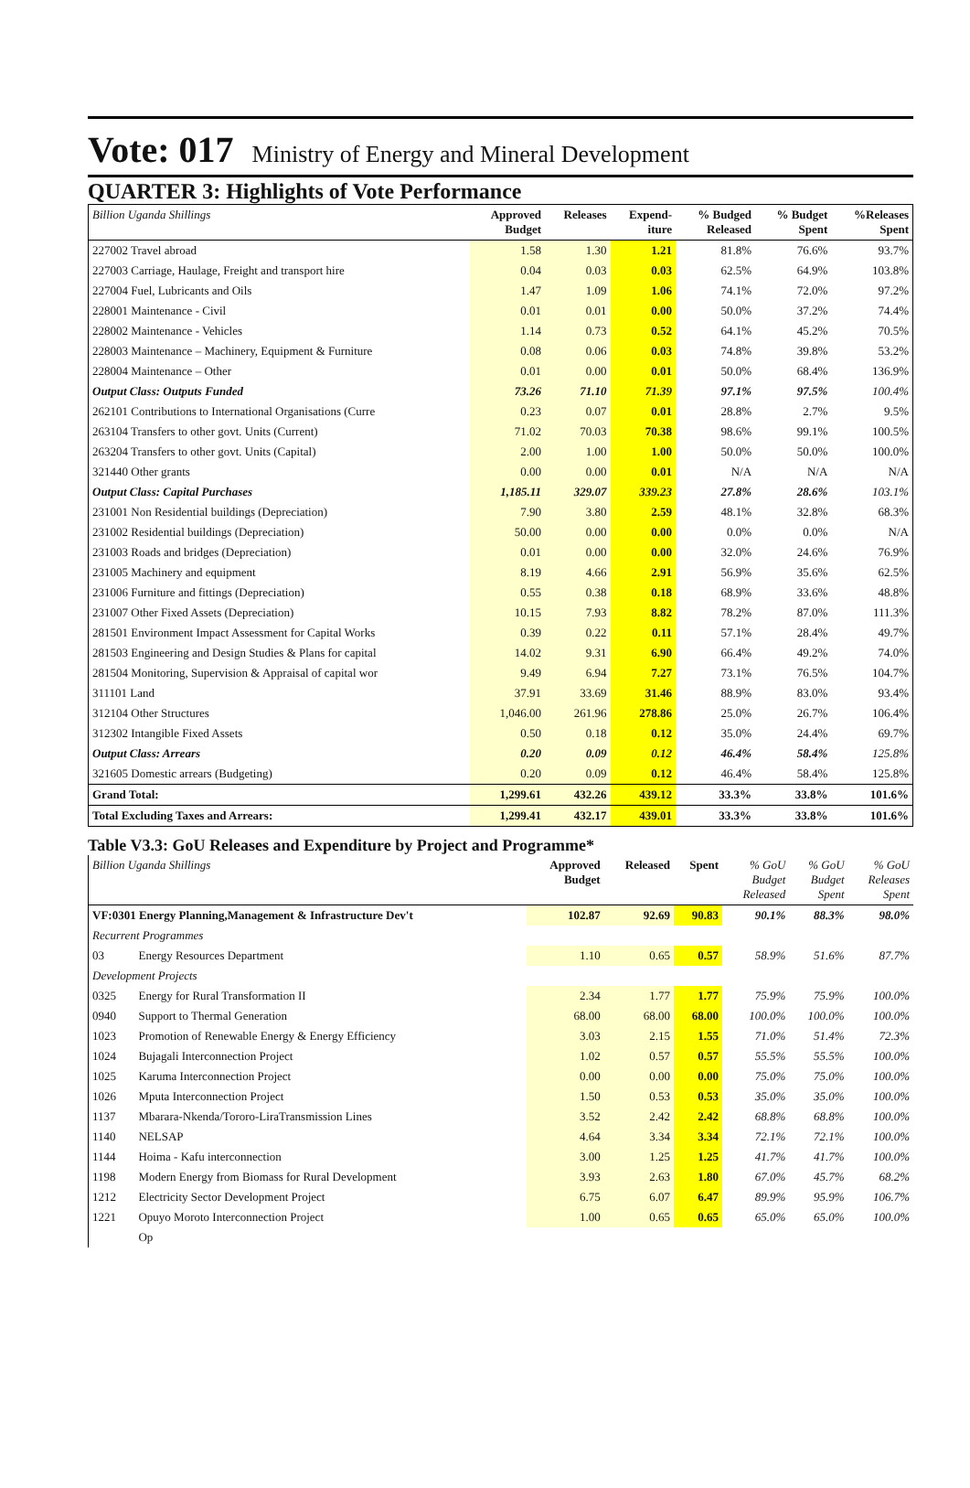Vote: 017 Ministry of Energy and Mineral Development
QUARTER 3: Highlights of Vote Performance
| Billion Uganda Shillings | Approved Budget | Releases | Expend- iture | % Budged Released | % Budget Spent | %Releases Spent |
| --- | --- | --- | --- | --- | --- | --- |
| 227002 Travel abroad | 1.58 | 1.30 | 1.21 | 81.8% | 76.6% | 93.7% |
| 227003 Carriage, Haulage, Freight and transport hire | 0.04 | 0.03 | 0.03 | 62.5% | 64.9% | 103.8% |
| 227004 Fuel, Lubricants and Oils | 1.47 | 1.09 | 1.06 | 74.1% | 72.0% | 97.2% |
| 228001 Maintenance - Civil | 0.01 | 0.01 | 0.00 | 50.0% | 37.2% | 74.4% |
| 228002 Maintenance - Vehicles | 1.14 | 0.73 | 0.52 | 64.1% | 45.2% | 70.5% |
| 228003 Maintenance – Machinery, Equipment & Furniture | 0.08 | 0.06 | 0.03 | 74.8% | 39.8% | 53.2% |
| 228004 Maintenance – Other | 0.01 | 0.00 | 0.01 | 50.0% | 68.4% | 136.9% |
| Output Class: Outputs Funded | 73.26 | 71.10 | 71.39 | 97.1% | 97.5% | 100.4% |
| 262101 Contributions to International Organisations (Curre | 0.23 | 0.07 | 0.01 | 28.8% | 2.7% | 9.5% |
| 263104 Transfers to other govt. Units (Current) | 71.02 | 70.03 | 70.38 | 98.6% | 99.1% | 100.5% |
| 263204 Transfers to other govt. Units (Capital) | 2.00 | 1.00 | 1.00 | 50.0% | 50.0% | 100.0% |
| 321440 Other grants | 0.00 | 0.00 | 0.01 | N/A | N/A | N/A |
| Output Class: Capital Purchases | 1,185.11 | 329.07 | 339.23 | 27.8% | 28.6% | 103.1% |
| 231001 Non Residential buildings (Depreciation) | 7.90 | 3.80 | 2.59 | 48.1% | 32.8% | 68.3% |
| 231002 Residential buildings (Depreciation) | 50.00 | 0.00 | 0.00 | 0.0% | 0.0% | N/A |
| 231003 Roads and bridges (Depreciation) | 0.01 | 0.00 | 0.00 | 32.0% | 24.6% | 76.9% |
| 231005 Machinery and equipment | 8.19 | 4.66 | 2.91 | 56.9% | 35.6% | 62.5% |
| 231006 Furniture and fittings (Depreciation) | 0.55 | 0.38 | 0.18 | 68.9% | 33.6% | 48.8% |
| 231007 Other Fixed Assets (Depreciation) | 10.15 | 7.93 | 8.82 | 78.2% | 87.0% | 111.3% |
| 281501 Environment Impact Assessment for Capital Works | 0.39 | 0.22 | 0.11 | 57.1% | 28.4% | 49.7% |
| 281503 Engineering and Design Studies & Plans for capital | 14.02 | 9.31 | 6.90 | 66.4% | 49.2% | 74.0% |
| 281504 Monitoring, Supervision & Appraisal of capital wor | 9.49 | 6.94 | 7.27 | 73.1% | 76.5% | 104.7% |
| 311101 Land | 37.91 | 33.69 | 31.46 | 88.9% | 83.0% | 93.4% |
| 312104 Other Structures | 1,046.00 | 261.96 | 278.86 | 25.0% | 26.7% | 106.4% |
| 312302 Intangible Fixed Assets | 0.50 | 0.18 | 0.12 | 35.0% | 24.4% | 69.7% |
| Output Class: Arrears | 0.20 | 0.09 | 0.12 | 46.4% | 58.4% | 125.8% |
| 321605 Domestic arrears (Budgeting) | 0.20 | 0.09 | 0.12 | 46.4% | 58.4% | 125.8% |
| Grand Total: | 1,299.61 | 432.26 | 439.12 | 33.3% | 33.8% | 101.6% |
| Total Excluding Taxes and Arrears: | 1,299.41 | 432.17 | 439.01 | 33.3% | 33.8% | 101.6% |
Table V3.3: GoU Releases and Expenditure by Project and Programme*
| Billion Uganda Shillings | | Approved Budget | Released | Spent | % GoU Budget Released | % GoU Budget Spent | % GoU Releases Spent |
| --- | --- | --- | --- | --- | --- | --- | --- |
| VF:0301 Energy Planning,Management & Infrastructure Dev't | | 102.87 | 92.69 | 90.83 | 90.1% | 88.3% | 98.0% |
| Recurrent Programmes | | | | | | | |
| 03 | Energy Resources Department | 1.10 | 0.65 | 0.57 | 58.9% | 51.6% | 87.7% |
| Development Projects | | | | | | | |
| 0325 | Energy for Rural Transformation II | 2.34 | 1.77 | 1.77 | 75.9% | 75.9% | 100.0% |
| 0940 | Support to Thermal Generation | 68.00 | 68.00 | 68.00 | 100.0% | 100.0% | 100.0% |
| 1023 | Promotion of Renewable Energy & Energy Efficiency | 3.03 | 2.15 | 1.55 | 71.0% | 51.4% | 72.3% |
| 1024 | Bujagali Interconnection Project | 1.02 | 0.57 | 0.57 | 55.5% | 55.5% | 100.0% |
| 1025 | Karuma Interconnection Project | 0.00 | 0.00 | 0.00 | 75.0% | 75.0% | 100.0% |
| 1026 | Mputa Interconnection Project | 1.50 | 0.53 | 0.53 | 35.0% | 35.0% | 100.0% |
| 1137 | Mbarara-Nkenda/Tororo-LiraTransmission Lines | 3.52 | 2.42 | 2.42 | 68.8% | 68.8% | 100.0% |
| 1140 | NELSAP | 4.64 | 3.34 | 3.34 | 72.1% | 72.1% | 100.0% |
| 1144 | Hoima - Kafu interconnection | 3.00 | 1.25 | 1.25 | 41.7% | 41.7% | 100.0% |
| 1198 | Modern Energy from Biomass for Rural Development | 3.93 | 2.63 | 1.80 | 67.0% | 45.7% | 68.2% |
| 1212 | Electricity Sector Development Project | 6.75 | 6.07 | 6.47 | 89.9% | 95.9% | 106.7% |
| 1221 | Opuyo Moroto Interconnection Project | 1.00 | 0.65 | 0.65 | 65.0% | 65.0% | 100.0% |
| | Op | | | | | | |